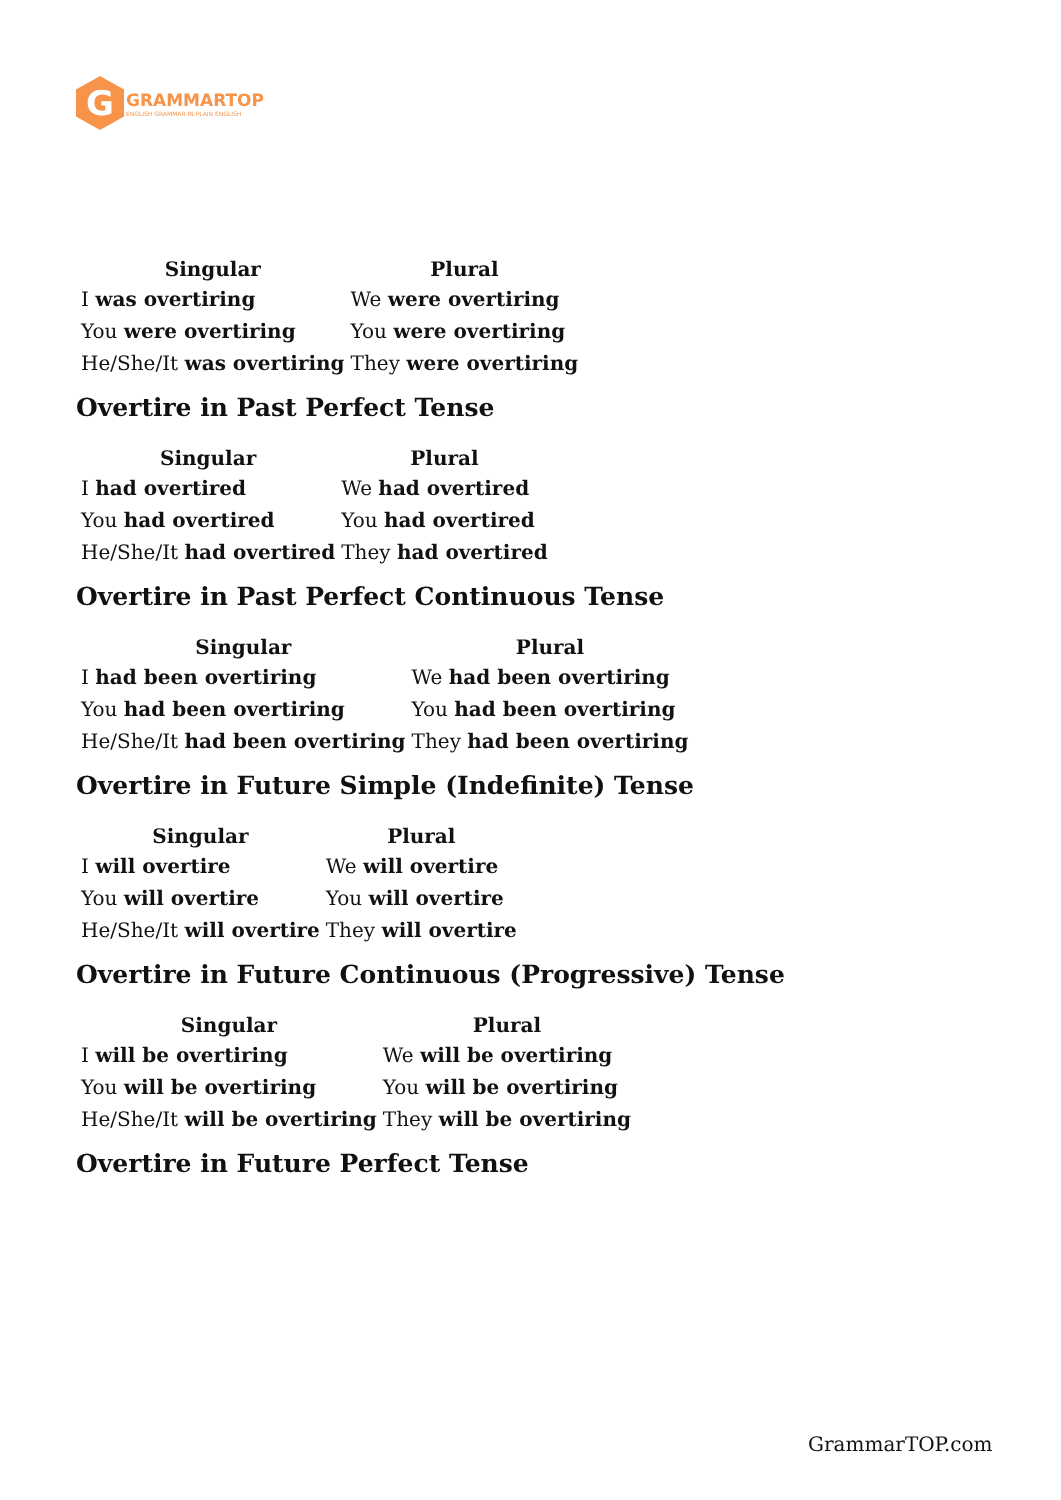G
GRAMMARTOP
ENGLISH GRAMMAR IN PLAIN ENGLISH
| Singular | Plural |
| --- | --- |
| I was overtiring | We were overtiring |
| You were overtiring | You were overtiring |
| He/She/It was overtiring | They were overtiring |
Overtire in Past Perfect Tense
| Singular | Plural |
| --- | --- |
| I had overtired | We had overtired |
| You had overtired | You had overtired |
| He/She/It had overtired | They had overtired |
Overtire in Past Perfect Continuous Tense
| Singular | Plural |
| --- | --- |
| I had been overtiring | We had been overtiring |
| You had been overtiring | You had been overtiring |
| He/She/It had been overtiring | They had been overtiring |
Overtire in Future Simple (Indefinite) Tense
| Singular | Plural |
| --- | --- |
| I will overtire | We will overtire |
| You will overtire | You will overtire |
| He/She/It will overtire | They will overtire |
Overtire in Future Continuous (Progressive) Tense
| Singular | Plural |
| --- | --- |
| I will be overtiring | We will be overtiring |
| You will be overtiring | You will be overtiring |
| He/She/It will be overtiring | They will be overtiring |
Overtire in Future Perfect Tense
GrammarTOP.com